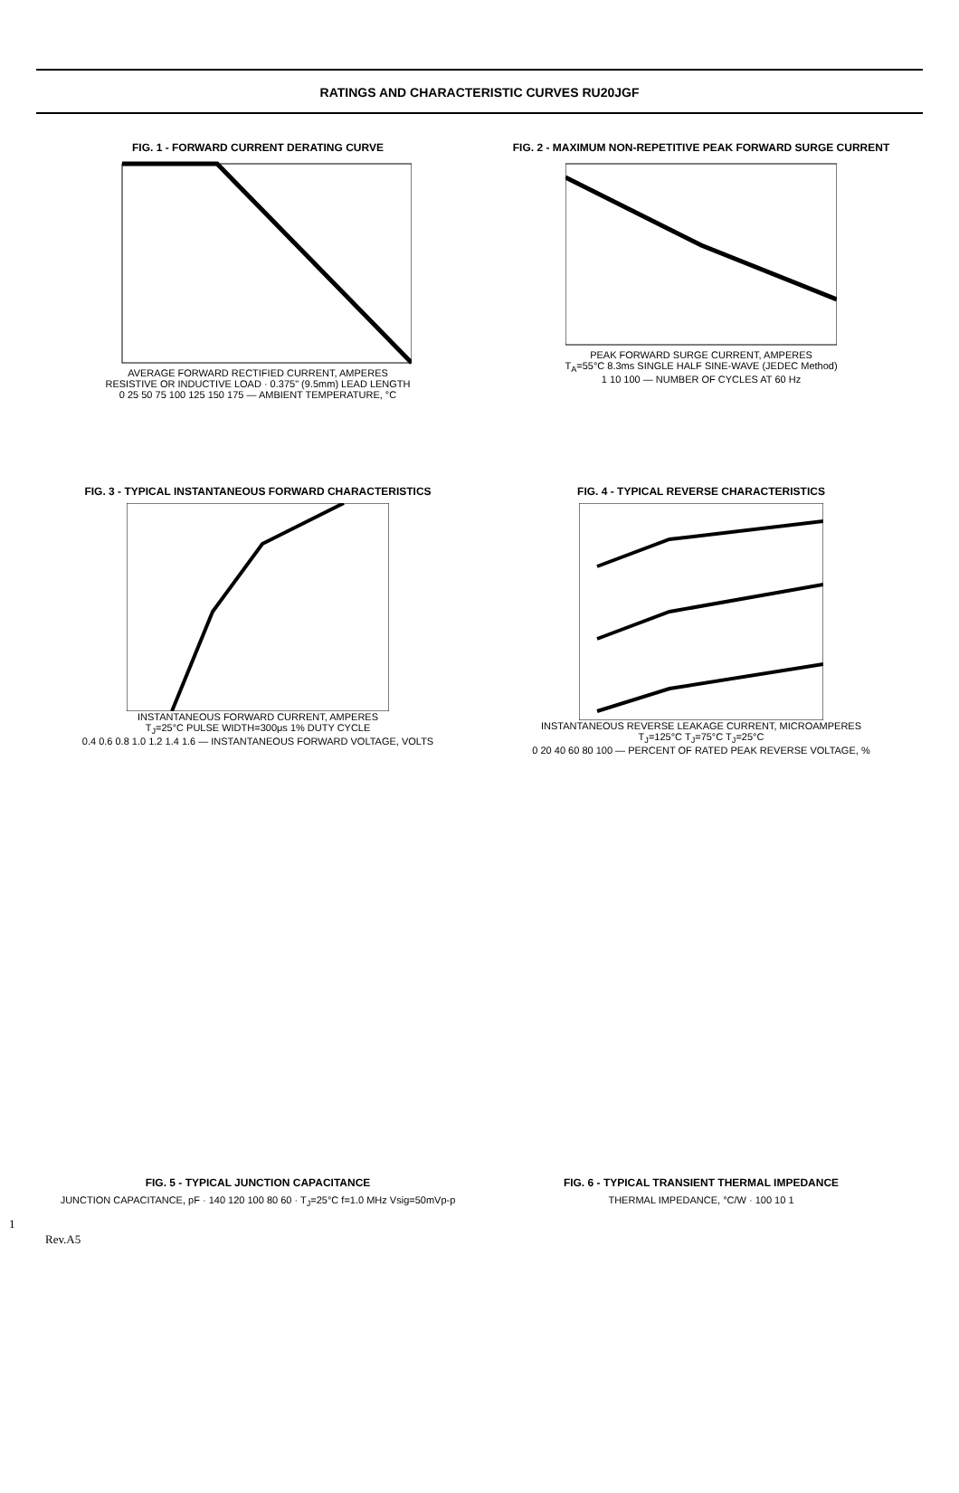RATINGS AND CHARACTERISTIC CURVES RU20JGF
FIG. 1 - FORWARD CURRENT DERATING CURVE
AVERAGE FORWARD RECTIFIED CURRENT, AMPERES
RESISTIVE OR INDUCTIVE LOAD · 0.375" (9.5mm) LEAD LENGTH
0 25 50 75 100 125 150 175 — AMBIENT TEMPERATURE, °C
FIG. 2 - MAXIMUM NON-REPETITIVE PEAK FORWARD SURGE CURRENT
PEAK FORWARD SURGE CURRENT, AMPERES
T<sub>A</sub>=55°C 8.3ms SINGLE HALF SINE-WAVE (JEDEC Method)
1 10 100 — NUMBER OF CYCLES AT 60 Hz
FIG. 3 - TYPICAL INSTANTANEOUS FORWARD CHARACTERISTICS
INSTANTANEOUS FORWARD CURRENT, AMPERES
T<sub>J</sub>=25°C PULSE WIDTH=300μs 1% DUTY CYCLE
0.4 0.6 0.8 1.0 1.2 1.4 1.6 — INSTANTANEOUS FORWARD VOLTAGE, VOLTS
FIG. 4 - TYPICAL REVERSE CHARACTERISTICS
INSTANTANEOUS REVERSE LEAKAGE CURRENT, MICROAMPERES
T<sub>J</sub>=125°C T<sub>J</sub>=75°C T<sub>J</sub>=25°C
0 20 40 60 80 100 — PERCENT OF RATED PEAK REVERSE VOLTAGE, %
1
FIG. 5 - TYPICAL JUNCTION CAPACITANCE
JUNCTION CAPACITANCE, pF · 140 120 100 80 60 · T<sub>J</sub>=25°C f=1.0 MHz Vsig=50mVp-p
FIG. 6 - TYPICAL TRANSIENT THERMAL IMPEDANCE
THERMAL IMPEDANCE, °C/W · 100 10 1
Rev.A5